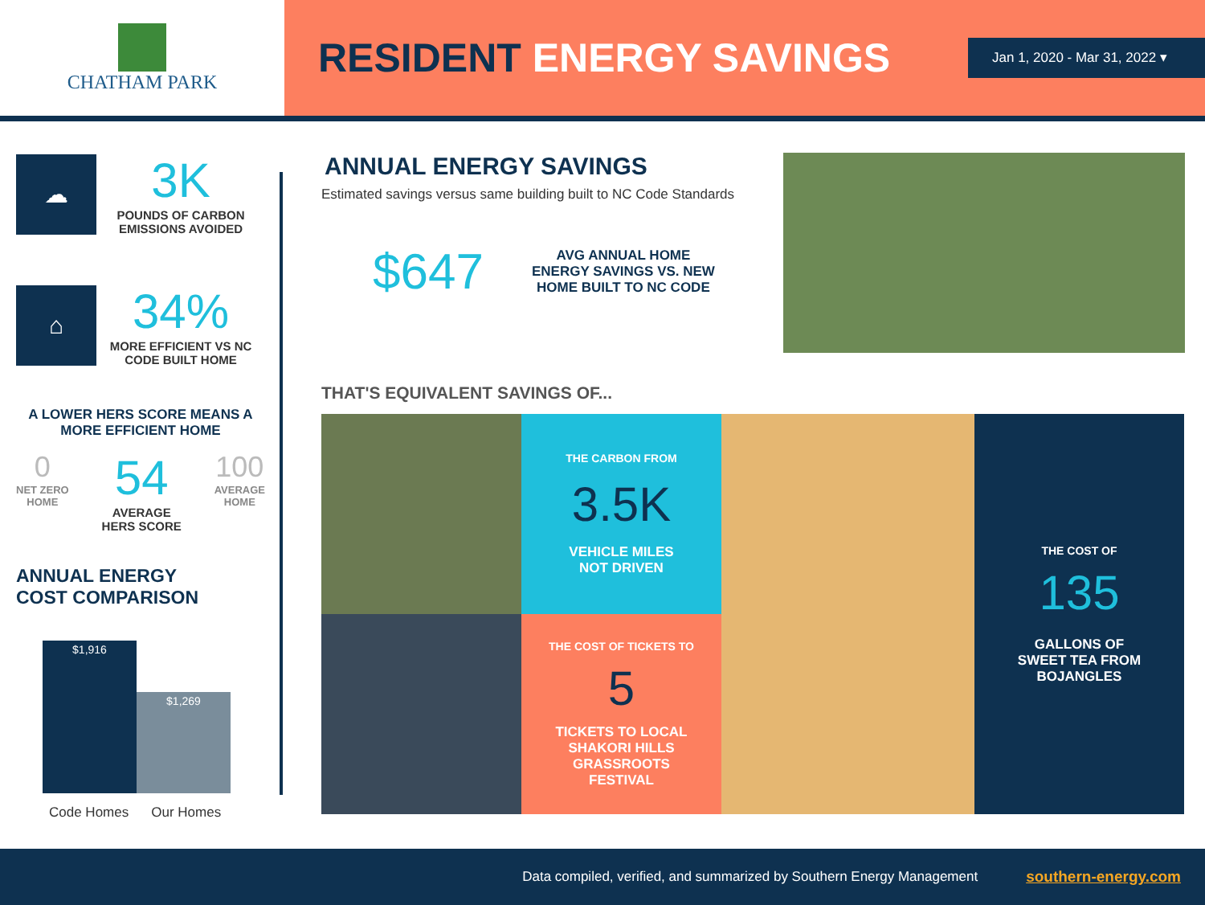CHATHAM PARK
RESIDENT ENERGY SAVINGS
Jan 1, 2020 - Mar 31, 2022 ▾
☁
3K
POUNDS OF CARBON EMISSIONS AVOIDED
⌂
34%
MORE EFFICIENT VS NC CODE BUILT HOME
A LOWER HERS SCORE MEANS A MORE EFFICIENT HOME
0
NET ZERO
HOME
54
AVERAGE
HERS SCORE
100
AVERAGE
HOME
ANNUAL ENERGY
COST COMPARISON
$1,916
$1,269
Code Homes Our Homes
ANNUAL ENERGY SAVINGS
Estimated savings versus same building built to NC Code Standards
$647 AVG ANNUAL HOME
ENERGY SAVINGS VS. NEW
HOME BUILT TO NC CODE
THAT'S EQUIVALENT SAVINGS OF...
THE CARBON FROM
3.5K
VEHICLE MILES
NOT DRIVEN
THE COST OF
135
GALLONS OF
SWEET TEA FROM
BOJANGLES
THE COST OF TICKETS TO
5
TICKETS TO LOCAL
SHAKORI HILLS
GRASSROOTS
FESTIVAL
Data compiled, verified, and summarized by Southern Energy Management southern-energy.com